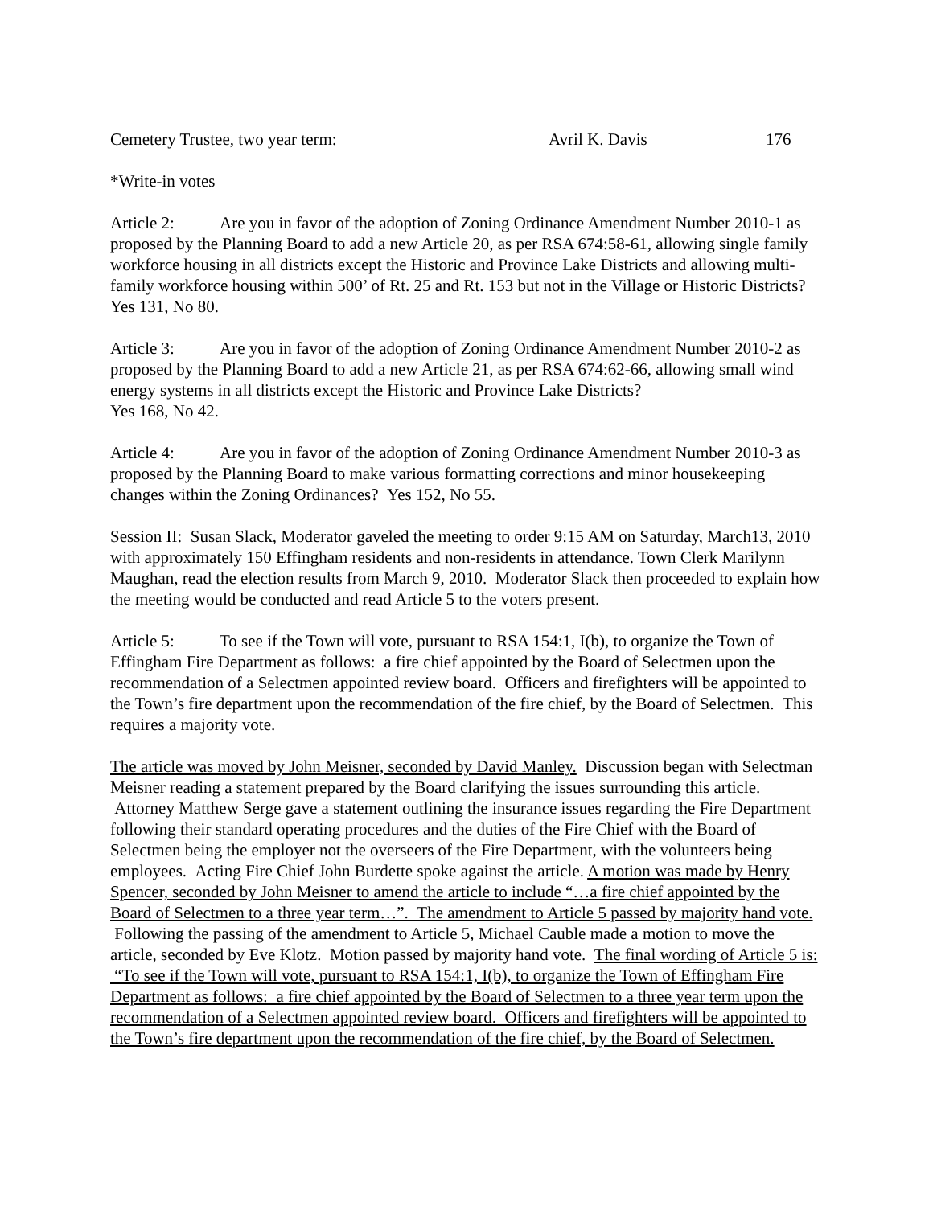Cemetery Trustee, two year term: Avril K. Davis 176
*Write-in votes
Article 2: Are you in favor of the adoption of Zoning Ordinance Amendment Number 2010-1 as proposed by the Planning Board to add a new Article 20, as per RSA 674:58-61, allowing single family workforce housing in all districts except the Historic and Province Lake Districts and allowing multi-family workforce housing within 500’ of Rt. 25 and Rt. 153 but not in the Village or Historic Districts? Yes 131, No 80.
Article 3: Are you in favor of the adoption of Zoning Ordinance Amendment Number 2010-2 as proposed by the Planning Board to add a new Article 21, as per RSA 674:62-66, allowing small wind energy systems in all districts except the Historic and Province Lake Districts?
Yes 168, No 42.
Article 4: Are you in favor of the adoption of Zoning Ordinance Amendment Number 2010-3 as proposed by the Planning Board to make various formatting corrections and minor housekeeping changes within the Zoning Ordinances? Yes 152, No 55.
Session II: Susan Slack, Moderator gaveled the meeting to order 9:15 AM on Saturday, March13, 2010 with approximately 150 Effingham residents and non-residents in attendance. Town Clerk Marilynn Maughan, read the election results from March 9, 2010. Moderator Slack then proceeded to explain how the meeting would be conducted and read Article 5 to the voters present.
Article 5: To see if the Town will vote, pursuant to RSA 154:1, I(b), to organize the Town of Effingham Fire Department as follows: a fire chief appointed by the Board of Selectmen upon the recommendation of a Selectmen appointed review board. Officers and firefighters will be appointed to the Town’s fire department upon the recommendation of the fire chief, by the Board of Selectmen. This requires a majority vote.
The article was moved by John Meisner, seconded by David Manley. Discussion began with Selectman Meisner reading a statement prepared by the Board clarifying the issues surrounding this article. Attorney Matthew Serge gave a statement outlining the insurance issues regarding the Fire Department following their standard operating procedures and the duties of the Fire Chief with the Board of Selectmen being the employer not the overseers of the Fire Department, with the volunteers being employees. Acting Fire Chief John Burdette spoke against the article. A motion was made by Henry Spencer, seconded by John Meisner to amend the article to include “…a fire chief appointed by the Board of Selectmen to a three year term…”. The amendment to Article 5 passed by majority hand vote. Following the passing of the amendment to Article 5, Michael Cauble made a motion to move the article, seconded by Eve Klotz. Motion passed by majority hand vote. The final wording of Article 5 is: “To see if the Town will vote, pursuant to RSA 154:1, I(b), to organize the Town of Effingham Fire Department as follows: a fire chief appointed by the Board of Selectmen to a three year term upon the recommendation of a Selectmen appointed review board. Officers and firefighters will be appointed to the Town’s fire department upon the recommendation of the fire chief, by the Board of Selectmen.